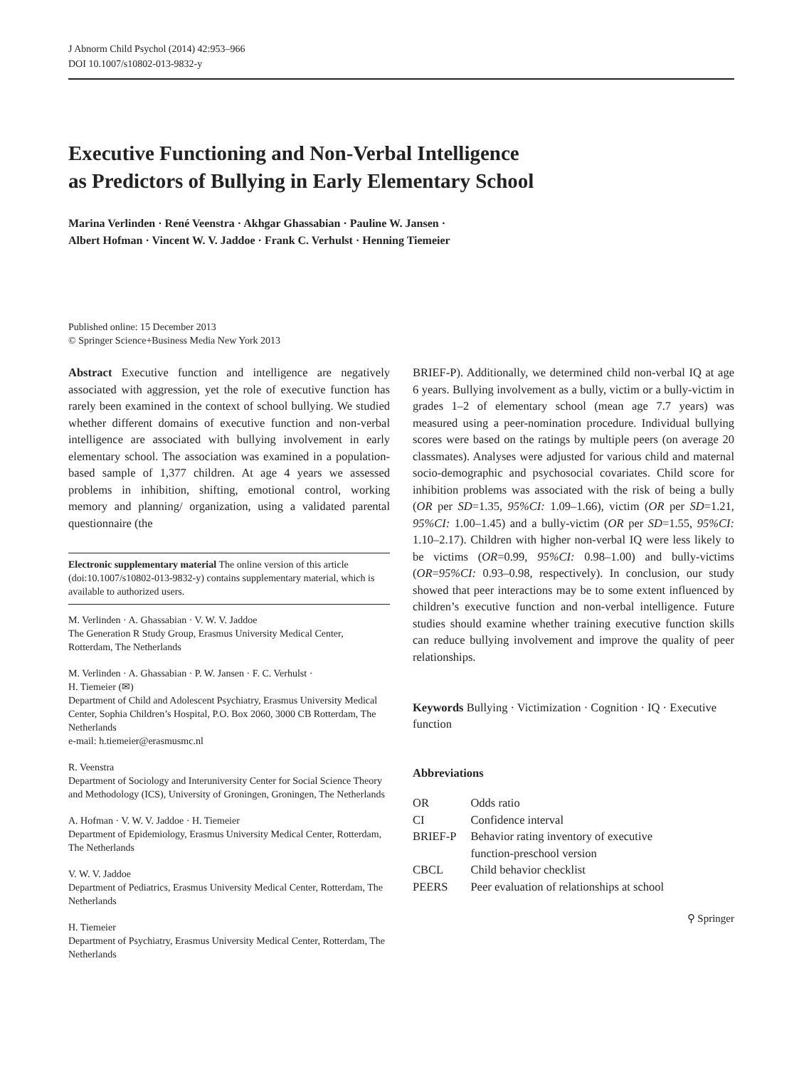J Abnorm Child Psychol (2014) 42:953–966
DOI 10.1007/s10802-013-9832-y
Executive Functioning and Non-Verbal Intelligence
as Predictors of Bullying in Early Elementary School
Marina Verlinden · René Veenstra · Akhgar Ghassabian · Pauline W. Jansen ·
Albert Hofman · Vincent W. V. Jaddoe · Frank C. Verhulst · Henning Tiemeier
Published online: 15 December 2013
© Springer Science+Business Media New York 2013
Abstract Executive function and intelligence are negatively associated with aggression, yet the role of executive function has rarely been examined in the context of school bullying. We studied whether different domains of executive function and non-verbal intelligence are associated with bullying involvement in early elementary school. The association was examined in a population-based sample of 1,377 children. At age 4 years we assessed problems in inhibition, shifting, emotional control, working memory and planning/ organization, using a validated parental questionnaire (the
Electronic supplementary material The online version of this article (doi:10.1007/s10802-013-9832-y) contains supplementary material, which is available to authorized users.
M. Verlinden · A. Ghassabian · V. W. V. Jaddoe
The Generation R Study Group, Erasmus University Medical Center, Rotterdam, The Netherlands
M. Verlinden · A. Ghassabian · P. W. Jansen · F. C. Verhulst ·
H. Tiemeier (✉)
Department of Child and Adolescent Psychiatry, Erasmus University Medical Center, Sophia Children’s Hospital, P.O. Box 2060, 3000 CB Rotterdam, The Netherlands
e-mail: h.tiemeier@erasmusmc.nl
R. Veenstra
Department of Sociology and Interuniversity Center for Social Science Theory and Methodology (ICS), University of Groningen, Groningen, The Netherlands
A. Hofman · V. W. V. Jaddoe · H. Tiemeier
Department of Epidemiology, Erasmus University Medical Center, Rotterdam, The Netherlands
V. W. V. Jaddoe
Department of Pediatrics, Erasmus University Medical Center, Rotterdam, The Netherlands
H. Tiemeier
Department of Psychiatry, Erasmus University Medical Center, Rotterdam, The Netherlands
BRIEF-P). Additionally, we determined child non-verbal IQ at age 6 years. Bullying involvement as a bully, victim or a bully-victim in grades 1–2 of elementary school (mean age 7.7 years) was measured using a peer-nomination procedure. Individual bullying scores were based on the ratings by multiple peers (on average 20 classmates). Analyses were adjusted for various child and maternal socio-demographic and psychosocial covariates. Child score for inhibition problems was associated with the risk of being a bully (OR per SD=1.35, 95%CI: 1.09–1.66), victim (OR per SD=1.21, 95%CI: 1.00–1.45) and a bully-victim (OR per SD=1.55, 95%CI: 1.10–2.17). Children with higher non-verbal IQ were less likely to be victims (OR=0.99, 95%CI: 0.98–1.00) and bully-victims (OR=95%CI: 0.93–0.98, respectively). In conclusion, our study showed that peer interactions may be to some extent influenced by children’s executive function and non-verbal intelligence. Future studies should examine whether training executive function skills can reduce bullying involvement and improve the quality of peer relationships.
Keywords Bullying · Victimization · Cognition · IQ · Executive function
Abbreviations
| OR | Odds ratio |
| CI | Confidence interval |
| BRIEF-P | Behavior rating inventory of executive function-preschool version |
| CBCL | Child behavior checklist |
| PEERS | Peer evaluation of relationships at school |
⚲ Springer